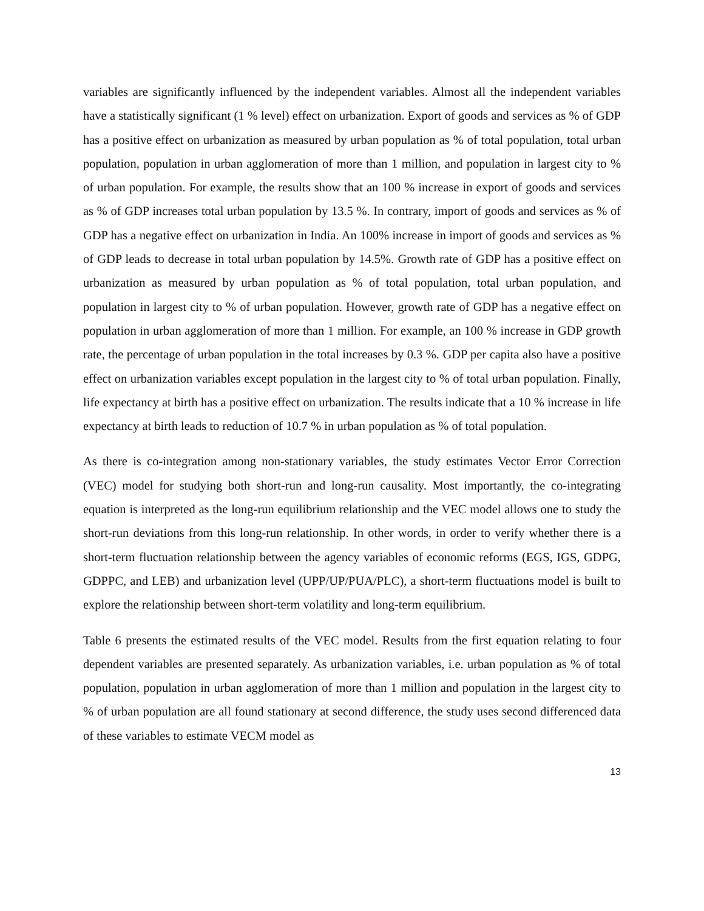variables are significantly influenced by the independent variables. Almost all the independent variables have a statistically significant (1 % level) effect on urbanization. Export of goods and services as % of GDP has a positive effect on urbanization as measured by urban population as % of total population, total urban population, population in urban agglomeration of more than 1 million, and population in largest city to % of urban population. For example, the results show that an 100 % increase in export of goods and services as % of GDP increases total urban population by 13.5 %. In contrary, import of goods and services as % of GDP has a negative effect on urbanization in India. An 100% increase in import of goods and services as % of GDP leads to decrease in total urban population by 14.5%. Growth rate of GDP has a positive effect on urbanization as measured by urban population as % of total population, total urban population, and population in largest city to % of urban population. However, growth rate of GDP has a negative effect on population in urban agglomeration of more than 1 million. For example, an 100 % increase in GDP growth rate, the percentage of urban population in the total increases by 0.3 %. GDP per capita also have a positive effect on urbanization variables except population in the largest city to % of total urban population. Finally, life expectancy at birth has a positive effect on urbanization. The results indicate that a 10 % increase in life expectancy at birth leads to reduction of 10.7 % in urban population as % of total population.
As there is co-integration among non-stationary variables, the study estimates Vector Error Correction (VEC) model for studying both short-run and long-run causality. Most importantly, the co-integrating equation is interpreted as the long-run equilibrium relationship and the VEC model allows one to study the short-run deviations from this long-run relationship. In other words, in order to verify whether there is a short-term fluctuation relationship between the agency variables of economic reforms (EGS, IGS, GDPG, GDPPC, and LEB) and urbanization level (UPP/UP/PUA/PLC), a short-term fluctuations model is built to explore the relationship between short-term volatility and long-term equilibrium.
Table 6 presents the estimated results of the VEC model. Results from the first equation relating to four dependent variables are presented separately. As urbanization variables, i.e. urban population as % of total population, population in urban agglomeration of more than 1 million and population in the largest city to % of urban population are all found stationary at second difference, the study uses second differenced data of these variables to estimate VECM model as
13